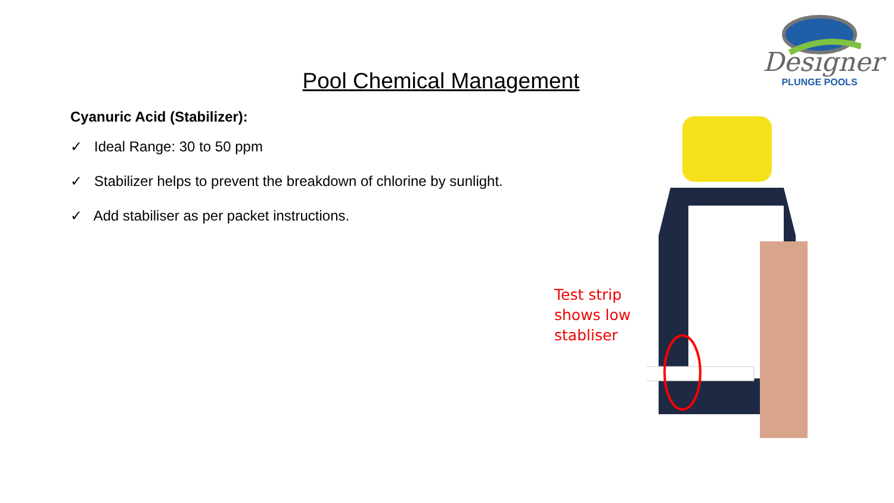Designer
PLUNGE POOLS
Pool Chemical Management
Cyanuric Acid (Stabilizer):
✓ Ideal Range: 30 to 50 ppm
✓ Stabilizer helps to prevent the breakdown of chlorine by sunlight.
✓ Add stabiliser as per packet instructions.
Test strip
shows low
stabliser